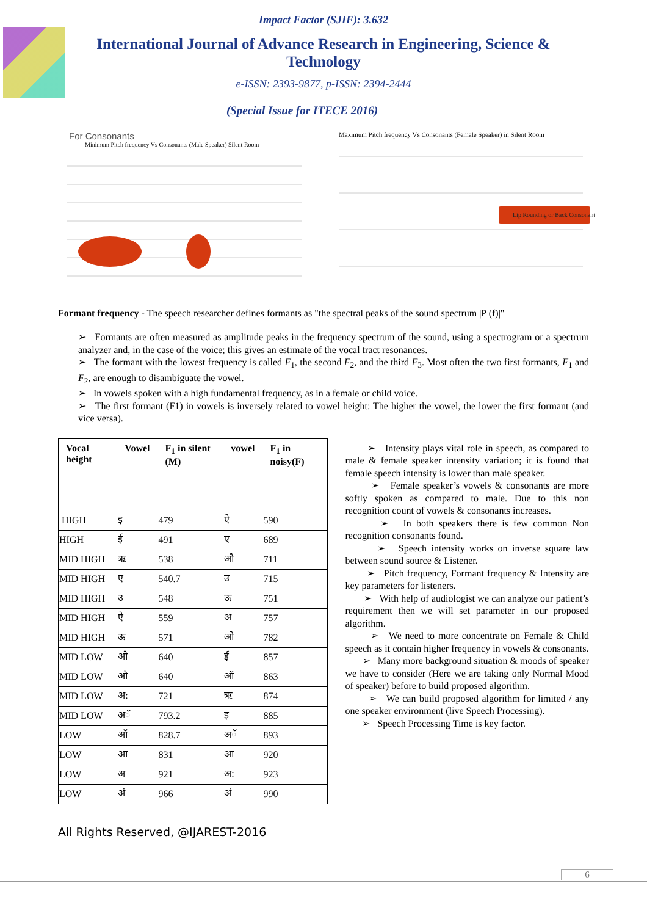Impact Factor (SJIF): 3.632
International Journal of Advance Research in Engineering, Science & Technology
e-ISSN: 2393-9877, p-ISSN: 2394-2444
(Special Issue for ITECE 2016)
For Consonants
Minimum Pitch frequency Vs Consonants (Male Speaker) Silent Room
Maximum Pitch frequency Vs Consonants (Female Speaker) in Silent Room
Lip Rounding or Back Consonants
Formant frequency - The speech researcher defines formants as "the spectral peaks of the sound spectrum |P (f)|"
➢ Formants are often measured as amplitude peaks in the frequency spectrum of the sound, using a spectrogram or a spectrum analyzer and, in the case of the voice; this gives an estimate of the vocal tract resonances.
➢ The formant with the lowest frequency is called F<sub>1</sub>, the second F<sub>2</sub>, and the third F<sub>3</sub>. Most often the two first formants, F<sub>1</sub> and F<sub>2</sub>, are enough to disambiguate the vowel.
➢ In vowels spoken with a high fundamental frequency, as in a female or child voice.
➢ The first formant (F1) in vowels is inversely related to vowel height: The higher the vowel, the lower the first formant (and vice versa).
| Vocal height | Vowel | F<sub>1</sub> in silent (M) | vowel | F<sub>1</sub> in noisy(F) |
| --- | --- | --- | --- | --- |
| HIGH | इ | 479 | ऐ | 590 |
| HIGH | ई | 491 | ए | 689 |
| MID HIGH | ऋ | 538 | औ | 711 |
| MID HIGH | ए | 540.7 | उ | 715 |
| MID HIGH | उ | 548 | ऊ | 751 |
| MID HIGH | ऐ | 559 | अ | 757 |
| MID HIGH | ऊ | 571 | ओ | 782 |
| MID LOW | ओ | 640 | ई | 857 |
| MID LOW | औ | 640 | ऑ | 863 |
| MID LOW | अ: | 721 | ऋ | 874 |
| MID LOW | अॅ | 793.2 | इ | 885 |
| LOW | ऑ | 828.7 | अॅ | 893 |
| LOW | आ | 831 | आ | 920 |
| LOW | अ | 921 | अ: | 923 |
| LOW | अं | 966 | अं | 990 |
➢ Intensity plays vital role in speech, as compared to male & female speaker intensity variation; it is found that female speech intensity is lower than male speaker.
➢ Female speaker’s vowels & consonants are more softly spoken as compared to male. Due to this non recognition count of vowels & consonants increases.
➢ In both speakers there is few common Non recognition consonants found.
➢ Speech intensity works on inverse square law between sound source & Listener.
➢ Pitch frequency, Formant frequency & Intensity are key parameters for listeners.
➢ With help of audiologist we can analyze our patient’s requirement then we will set parameter in our proposed algorithm.
➢ We need to more concentrate on Female & Child speech as it contain higher frequency in vowels & consonants.
➢ Many more background situation & moods of speaker we have to consider (Here we are taking only Normal Mood of speaker) before to build proposed algorithm.
➢ We can build proposed algorithm for limited / any one speaker environment (live Speech Processing).
➢ Speech Processing Time is key factor.
All Rights Reserved, @IJAREST-2016
6